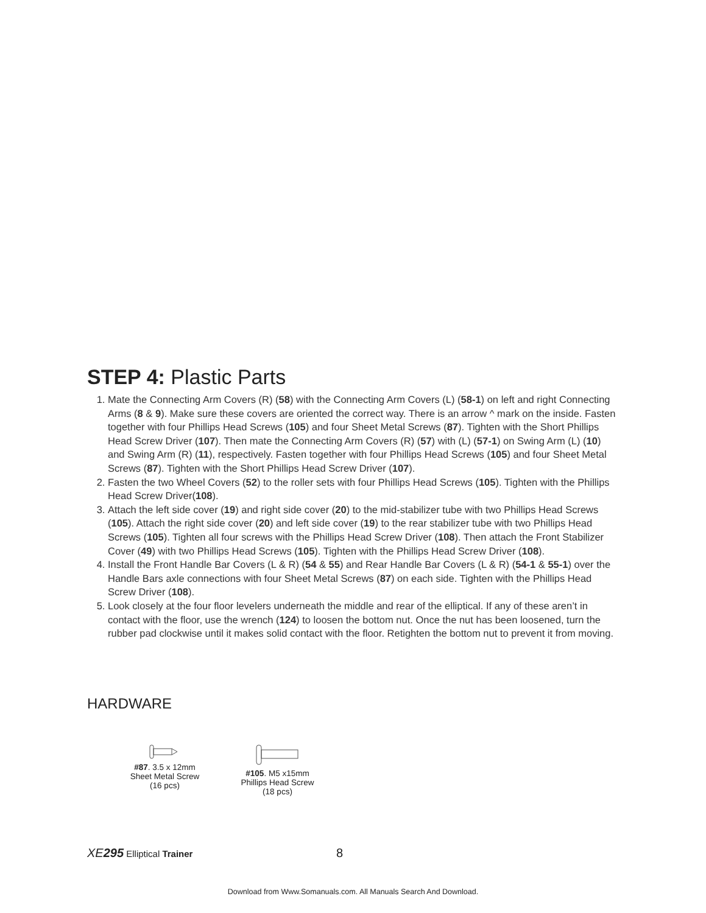STEP 4: Plastic Parts
1. Mate the Connecting Arm Covers (R) (58) with the Connecting Arm Covers (L) (58-1) on left and right Connecting Arms (8 & 9). Make sure these covers are oriented the correct way. There is an arrow ^ mark on the inside. Fasten together with four Phillips Head Screws (105) and four Sheet Metal Screws (87). Tighten with the Short Phillips Head Screw Driver (107). Then mate the Connecting Arm Covers (R) (57) with (L) (57-1) on Swing Arm (L) (10) and Swing Arm (R) (11), respectively. Fasten together with four Phillips Head Screws (105) and four Sheet Metal Screws (87). Tighten with the Short Phillips Head Screw Driver (107).
2. Fasten the two Wheel Covers (52) to the roller sets with four Phillips Head Screws (105). Tighten with the Phillips Head Screw Driver(108).
3. Attach the left side cover (19) and right side cover (20) to the mid-stabilizer tube with two Phillips Head Screws (105). Attach the right side cover (20) and left side cover (19) to the rear stabilizer tube with two Phillips Head Screws (105). Tighten all four screws with the Phillips Head Screw Driver (108). Then attach the Front Stabilizer Cover (49) with two Phillips Head Screws (105). Tighten with the Phillips Head Screw Driver (108).
4. Install the Front Handle Bar Covers (L & R) (54 & 55) and Rear Handle Bar Covers (L & R) (54-1 & 55-1) over the Handle Bars axle connections with four Sheet Metal Screws (87) on each side. Tighten with the Phillips Head Screw Driver (108).
5. Look closely at the four floor levelers underneath the middle and rear of the elliptical. If any of these aren’t in contact with the floor, use the wrench (124) to loosen the bottom nut. Once the nut has been loosened, turn the rubber pad clockwise until it makes solid contact with the floor. Retighten the bottom nut to prevent it from moving.
HARDWARE
#87. 3.5 x 12mm
Sheet Metal Screw
(16 pcs)
#105. M5 x15mm
Phillips Head Screw
(18 pcs)
XE295 Elliptical Trainer 8
Download from Www.Somanuals.com. All Manuals Search And Download.